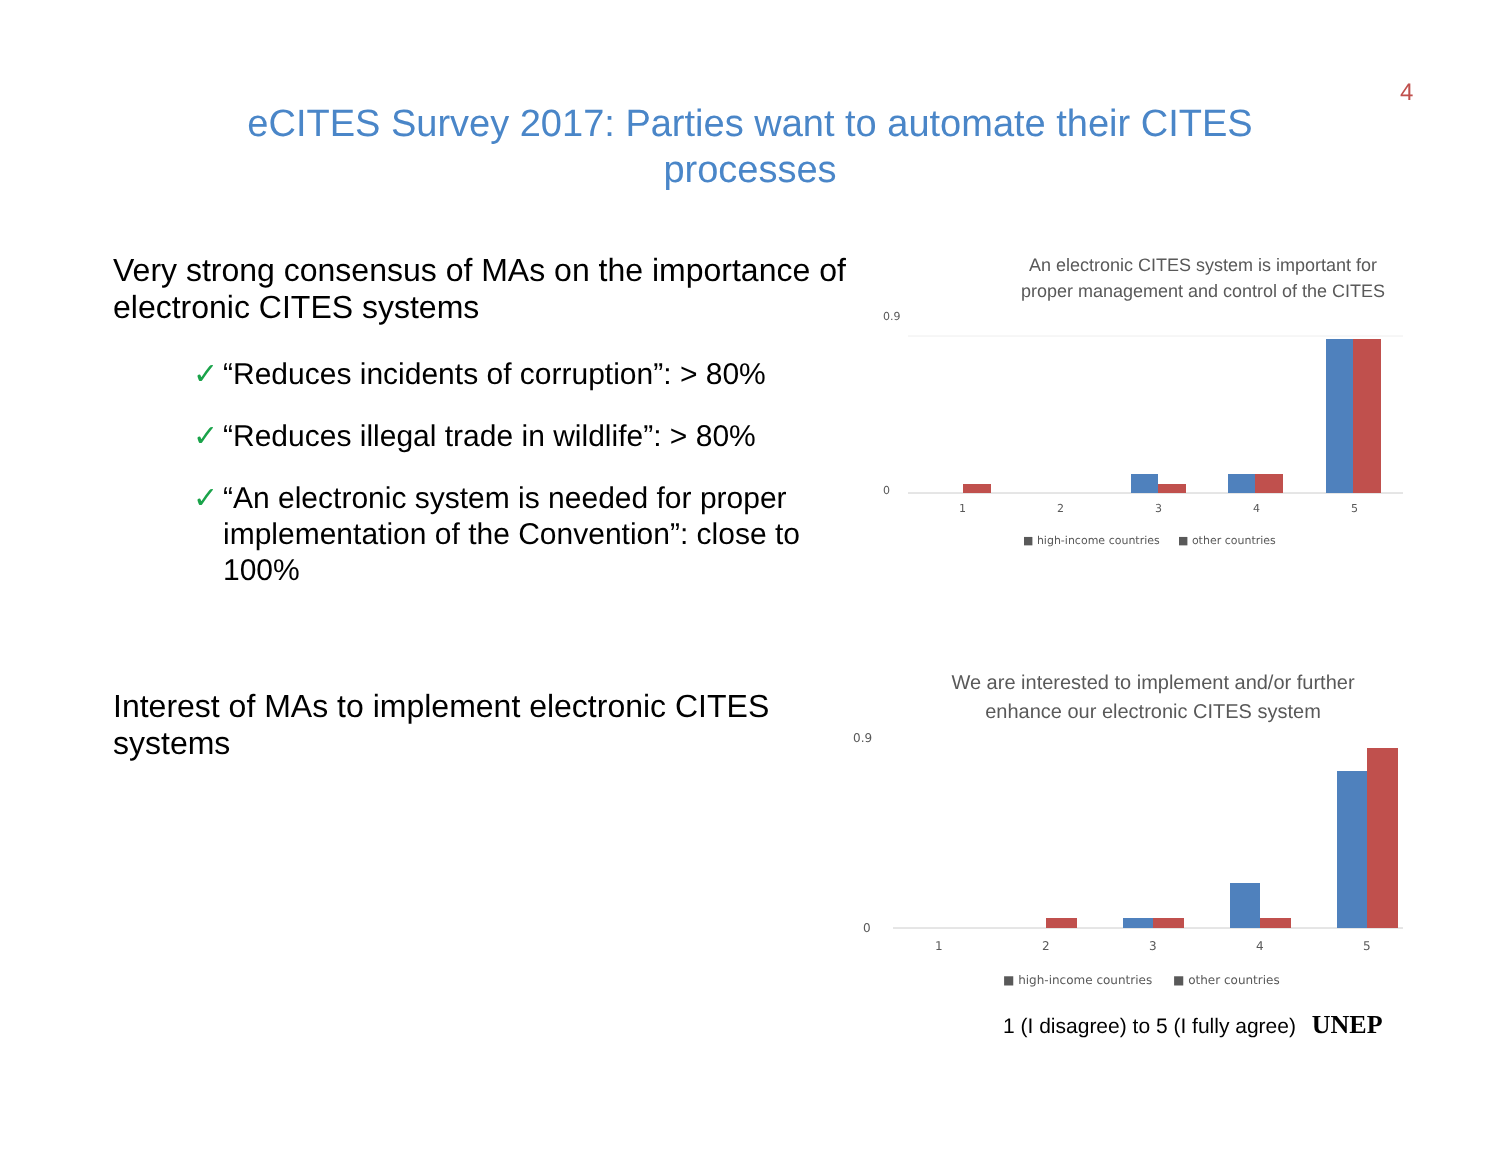4
eCITES Survey 2017: Parties want to automate their CITES
processes
Very strong consensus of MAs on the importance of electronic CITES systems
✓ “Reduces incidents of corruption”: > 80%
✓ “Reduces illegal trade in wildlife”: > 80%
✓ “An electronic system is needed for proper implementation of the Convention”: close to 100%
Interest of MAs to implement electronic CITES systems
An electronic CITES system is important for
proper management and control of the CITES
0.9
0
1
2
3
4
5
■ high-income countries
■ other countries
We are interested to implement and/or further
enhance our electronic CITES system
0.9
0
1
2
3
4
5
■ high-income countries
■ other countries
1 (I disagree) to 5 (I fully agree) UNEP